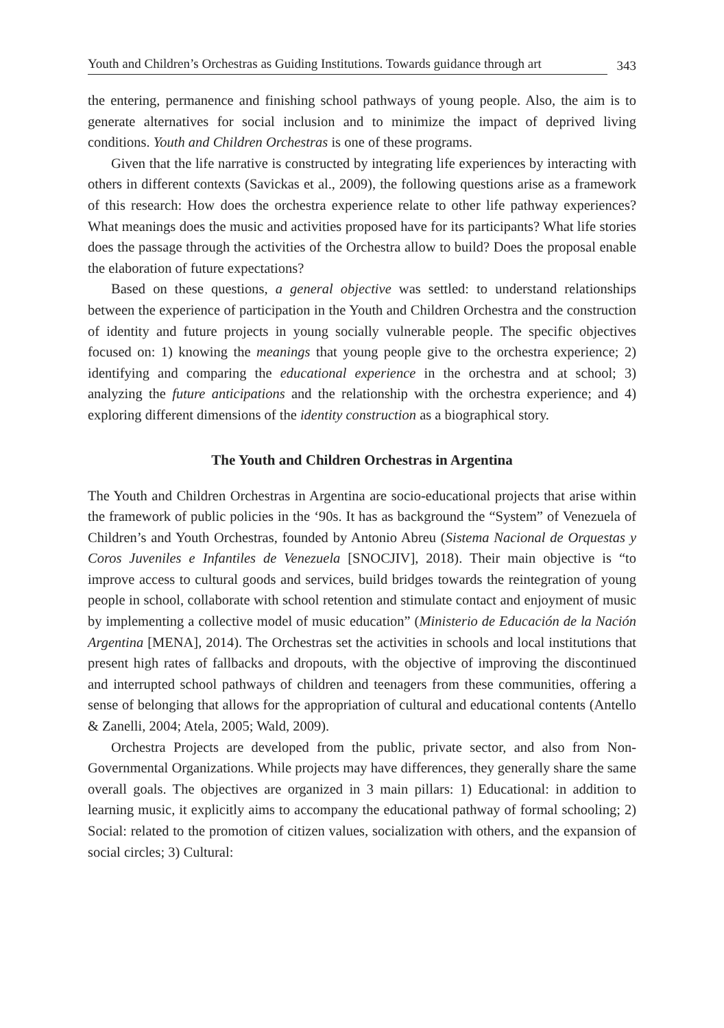Youth and Children’s Orchestras as Guiding Institutions. Towards guidance through art 343
the entering, permanence and finishing school pathways of young people. Also, the aim is to generate alternatives for social inclusion and to minimize the impact of deprived living conditions. Youth and Children Orchestras is one of these programs.
Given that the life narrative is constructed by integrating life experiences by interacting with others in different contexts (Savickas et al., 2009), the following questions arise as a framework of this research: How does the orchestra experience relate to other life pathway experiences? What meanings does the music and activities proposed have for its participants? What life stories does the passage through the activities of the Orchestra allow to build? Does the proposal enable the elaboration of future expectations?
Based on these questions, a general objective was settled: to understand relationships between the experience of participation in the Youth and Children Orchestra and the construction of identity and future projects in young socially vulnerable people. The specific objectives focused on: 1) knowing the meanings that young people give to the orchestra experience; 2) identifying and comparing the educational experience in the orchestra and at school; 3) analyzing the future anticipations and the relationship with the orchestra experience; and 4) exploring different dimensions of the identity construction as a biographical story.
The Youth and Children Orchestras in Argentina
The Youth and Children Orchestras in Argentina are socio-educational projects that arise within the framework of public policies in the ‘90s. It has as background the “System” of Venezuela of Children’s and Youth Orchestras, founded by Antonio Abreu (Sistema Nacional de Orquestas y Coros Juveniles e Infantiles de Venezuela [SNOCJIV], 2018). Their main objective is “to improve access to cultural goods and services, build bridges towards the reintegration of young people in school, collaborate with school retention and stimulate contact and enjoyment of music by implementing a collective model of music education” (Ministerio de Educación de la Nación Argentina [MENA], 2014). The Orchestras set the activities in schools and local institutions that present high rates of fallbacks and dropouts, with the objective of improving the discontinued and interrupted school pathways of children and teenagers from these communities, offering a sense of belonging that allows for the appropriation of cultural and educational contents (Antello & Zanelli, 2004; Atela, 2005; Wald, 2009).
Orchestra Projects are developed from the public, private sector, and also from Non-Governmental Organizations. While projects may have differences, they generally share the same overall goals. The objectives are organized in 3 main pillars: 1) Educational: in addition to learning music, it explicitly aims to accompany the educational pathway of formal schooling; 2) Social: related to the promotion of citizen values, socialization with others, and the expansion of social circles; 3) Cultural: